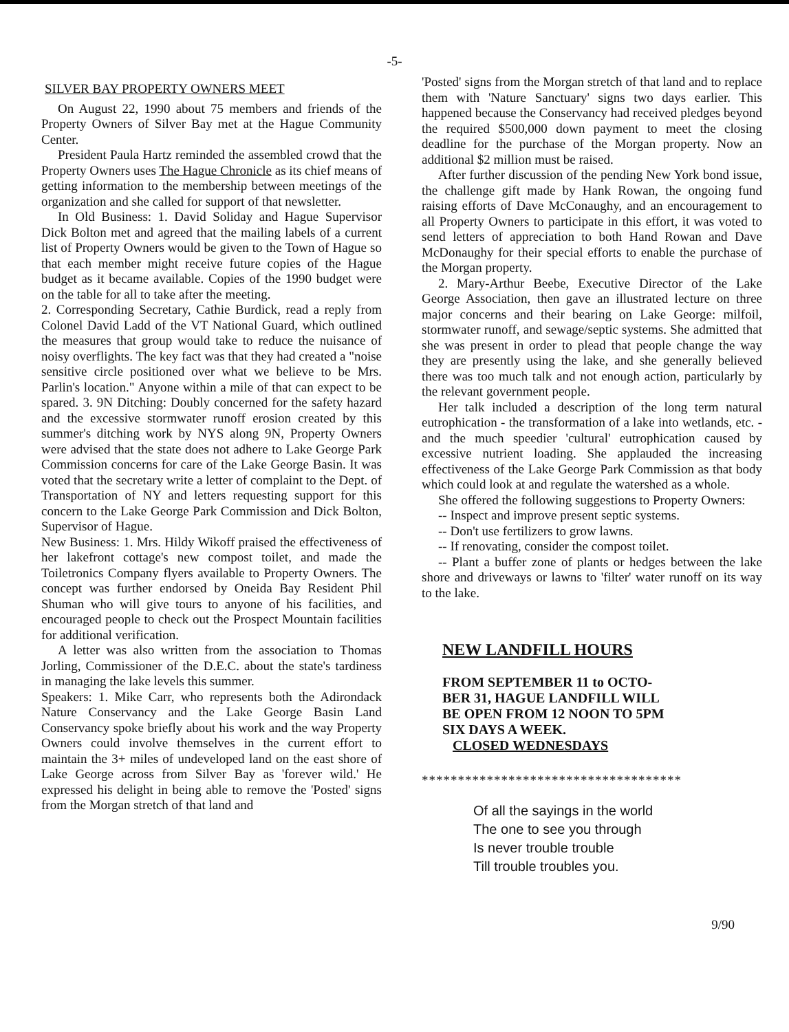-5-
SILVER BAY PROPERTY OWNERS MEET
On August 22, 1990 about 75 members and friends of the Property Owners of Silver Bay met at the Hague Community Center.
President Paula Hartz reminded the assembled crowd that the Property Owners uses The Hague Chronicle as its chief means of getting information to the membership between meetings of the organization and she called for support of that newsletter.
In Old Business: 1. David Soliday and Hague Supervisor Dick Bolton met and agreed that the mailing labels of a current list of Property Owners would be given to the Town of Hague so that each member might receive future copies of the Hague budget as it became available. Copies of the 1990 budget were on the table for all to take after the meeting.
2. Corresponding Secretary, Cathie Burdick, read a reply from Colonel David Ladd of the VT National Guard, which outlined the measures that group would take to reduce the nuisance of noisy overflights. The key fact was that they had created a "noise sensitive circle positioned over what we believe to be Mrs. Parlin's location." Anyone within a mile of that can expect to be spared. 3. 9N Ditching: Doubly concerned for the safety hazard and the excessive stormwater runoff erosion created by this summer's ditching work by NYS along 9N, Property Owners were advised that the state does not adhere to Lake George Park Commission concerns for care of the Lake George Basin. It was voted that the secretary write a letter of complaint to the Dept. of Transportation of NY and letters requesting support for this concern to the Lake George Park Commission and Dick Bolton, Supervisor of Hague.
New Business: 1. Mrs. Hildy Wikoff praised the effectiveness of her lakefront cottage's new compost toilet, and made the Toiletronics Company flyers available to Property Owners. The concept was further endorsed by Oneida Bay Resident Phil Shuman who will give tours to anyone of his facilities, and encouraged people to check out the Prospect Mountain facilities for additional verification.
A letter was also written from the association to Thomas Jorling, Commissioner of the D.E.C. about the state's tardiness in managing the lake levels this summer.
Speakers: 1. Mike Carr, who represents both the Adirondack Nature Conservancy and the Lake George Basin Land Conservancy spoke briefly about his work and the way Property Owners could involve themselves in the current effort to maintain the 3+ miles of undeveloped land on the east shore of Lake George across from Silver Bay as 'forever wild.' He expressed his delight in being able to remove the 'Posted' signs from the Morgan stretch of that land and
'Posted' signs from the Morgan stretch of that land and to replace them with 'Nature Sanctuary' signs two days earlier. This happened because the Conservancy had received pledges beyond the required $500,000 down payment to meet the closing deadline for the purchase of the Morgan property. Now an additional $2 million must be raised.
After further discussion of the pending New York bond issue, the challenge gift made by Hank Rowan, the ongoing fund raising efforts of Dave McConaughy, and an encouragement to all Property Owners to participate in this effort, it was voted to send letters of appreciation to both Hand Rowan and Dave McDonaughy for their special efforts to enable the purchase of the Morgan property.
2. Mary-Arthur Beebe, Executive Director of the Lake George Association, then gave an illustrated lecture on three major concerns and their bearing on Lake George: milfoil, stormwater runoff, and sewage/septic systems. She admitted that she was present in order to plead that people change the way they are presently using the lake, and she generally believed there was too much talk and not enough action, particularly by the relevant government people.
Her talk included a description of the long term natural eutrophication - the transformation of a lake into wetlands, etc. - and the much speedier 'cultural' eutrophication caused by excessive nutrient loading. She applauded the increasing effectiveness of the Lake George Park Commission as that body which could look at and regulate the watershed as a whole.
She offered the following suggestions to Property Owners:
-- Inspect and improve present septic systems.
-- Don't use fertilizers to grow lawns.
-- If renovating, consider the compost toilet.
-- Plant a buffer zone of plants or hedges between the lake shore and driveways or lawns to 'filter' water runoff on its way to the lake.
NEW LANDFILL HOURS
FROM SEPTEMBER 11 to OCTO-
BER 31, HAGUE LANDFILL WILL
BE OPEN FROM 12 NOON TO 5PM
SIX DAYS A WEEK.
CLOSED WEDNESDAYS
************************************
Of all the sayings in the world
The one to see you through
Is never trouble trouble
Till trouble troubles you.
9/90